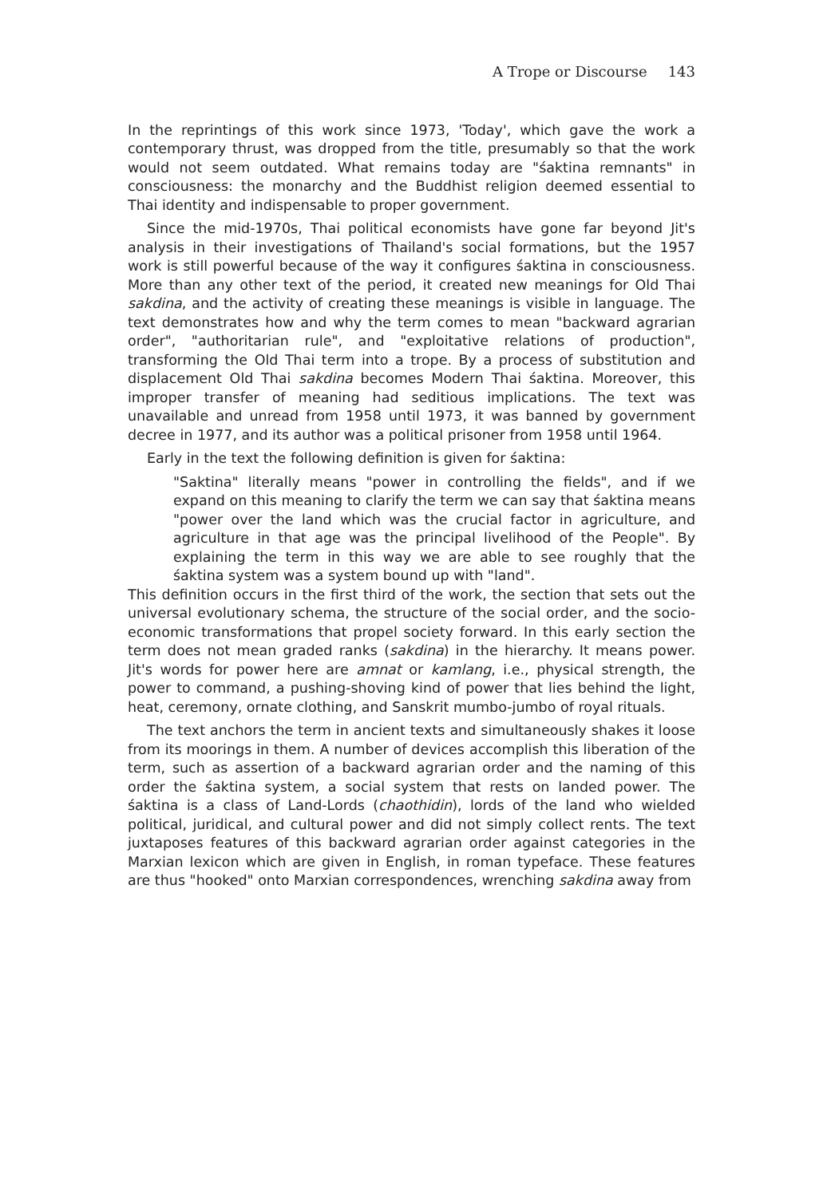A Trope or Discourse 143
In the reprintings of this work since 1973, 'Today', which gave the work a contemporary thrust, was dropped from the title, presumably so that the work would not seem outdated. What remains today are "śaktina remnants" in consciousness: the monarchy and the Buddhist religion deemed essential to Thai identity and indispensable to proper government.
Since the mid-1970s, Thai political economists have gone far beyond Jit's analysis in their investigations of Thailand's social formations, but the 1957 work is still powerful because of the way it configures śaktina in consciousness. More than any other text of the period, it created new meanings for Old Thai sakdina, and the activity of creating these meanings is visible in language. The text demonstrates how and why the term comes to mean "backward agrarian order", "authoritarian rule", and "exploitative relations of production", transforming the Old Thai term into a trope. By a process of substitution and displacement Old Thai sakdina becomes Modern Thai śaktina. Moreover, this improper transfer of meaning had seditious implications. The text was unavailable and unread from 1958 until 1973, it was banned by government decree in 1977, and its author was a political prisoner from 1958 until 1964.
Early in the text the following definition is given for śaktina:
"Saktina" literally means "power in controlling the fields", and if we expand on this meaning to clarify the term we can say that śaktina means "power over the land which was the crucial factor in agriculture, and agriculture in that age was the principal livelihood of the People". By explaining the term in this way we are able to see roughly that the śaktina system was a system bound up with "land".
This definition occurs in the first third of the work, the section that sets out the universal evolutionary schema, the structure of the social order, and the socio-economic transformations that propel society forward. In this early section the term does not mean graded ranks (sakdina) in the hierarchy. It means power. Jit's words for power here are amnat or kamlang, i.e., physical strength, the power to command, a pushing-shoving kind of power that lies behind the light, heat, ceremony, ornate clothing, and Sanskrit mumbo-jumbo of royal rituals.
The text anchors the term in ancient texts and simultaneously shakes it loose from its moorings in them. A number of devices accomplish this liberation of the term, such as assertion of a backward agrarian order and the naming of this order the śaktina system, a social system that rests on landed power. The śaktina is a class of Land-Lords (chaothidin), lords of the land who wielded political, juridical, and cultural power and did not simply collect rents. The text juxtaposes features of this backward agrarian order against categories in the Marxian lexicon which are given in English, in roman typeface. These features are thus "hooked" onto Marxian correspondences, wrenching sakdina away from